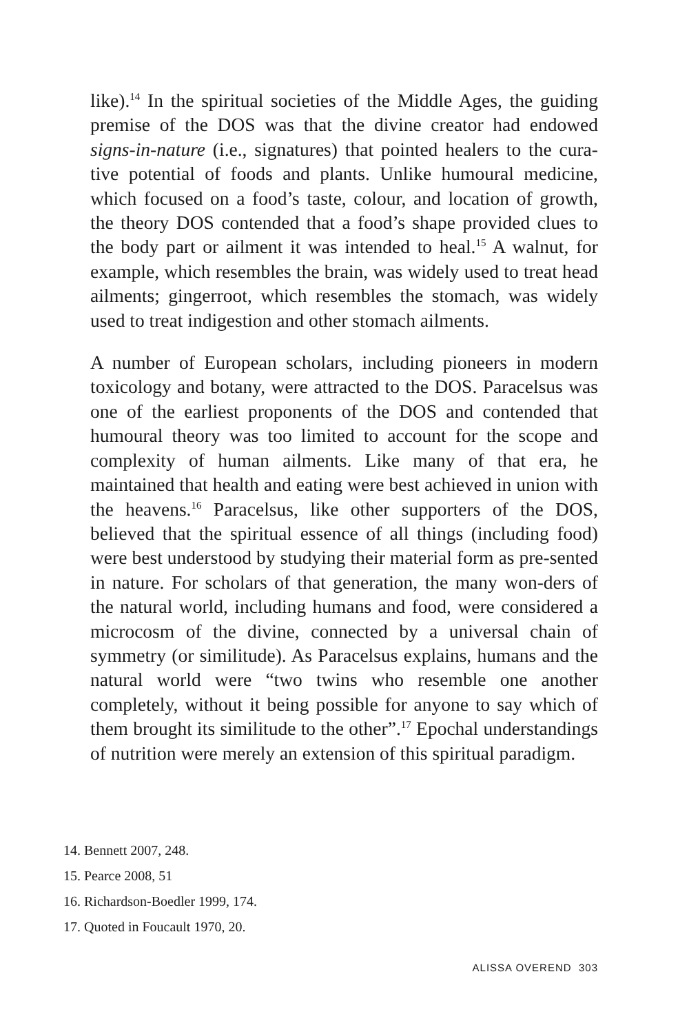like).<sup>14</sup> In the spiritual societies of the Middle Ages, the guiding premise of the DOS was that the divine creator had endowed signs-in-nature (i.e., signatures) that pointed healers to the cura-tive potential of foods and plants. Unlike humoural medicine, which focused on a food’s taste, colour, and location of growth, the theory DOS contended that a food’s shape provided clues to the body part or ailment it was intended to heal.<sup>15</sup> A walnut, for example, which resembles the brain, was widely used to treat head ailments; gingerroot, which resembles the stomach, was widely used to treat indigestion and other stomach ailments.
A number of European scholars, including pioneers in modern toxicology and botany, were attracted to the DOS. Paracelsus was one of the earliest proponents of the DOS and contended that humoural theory was too limited to account for the scope and complexity of human ailments. Like many of that era, he maintained that health and eating were best achieved in union with the heavens.<sup>16</sup> Paracelsus, like other supporters of the DOS, believed that the spiritual essence of all things (including food) were best understood by studying their material form as pre-sented in nature. For scholars of that generation, the many won-ders of the natural world, including humans and food, were considered a microcosm of the divine, connected by a universal chain of symmetry (or similitude). As Paracelsus explains, humans and the natural world were “two twins who resemble one another completely, without it being possible for anyone to say which of them brought its similitude to the other”.<sup>17</sup> Epochal understandings of nutrition were merely an extension of this spiritual paradigm.
14. Bennett 2007, 248.
15. Pearce 2008, 51
16. Richardson-Boedler 1999, 174.
17. Quoted in Foucault 1970, 20.
ALISSA OVEREND 303